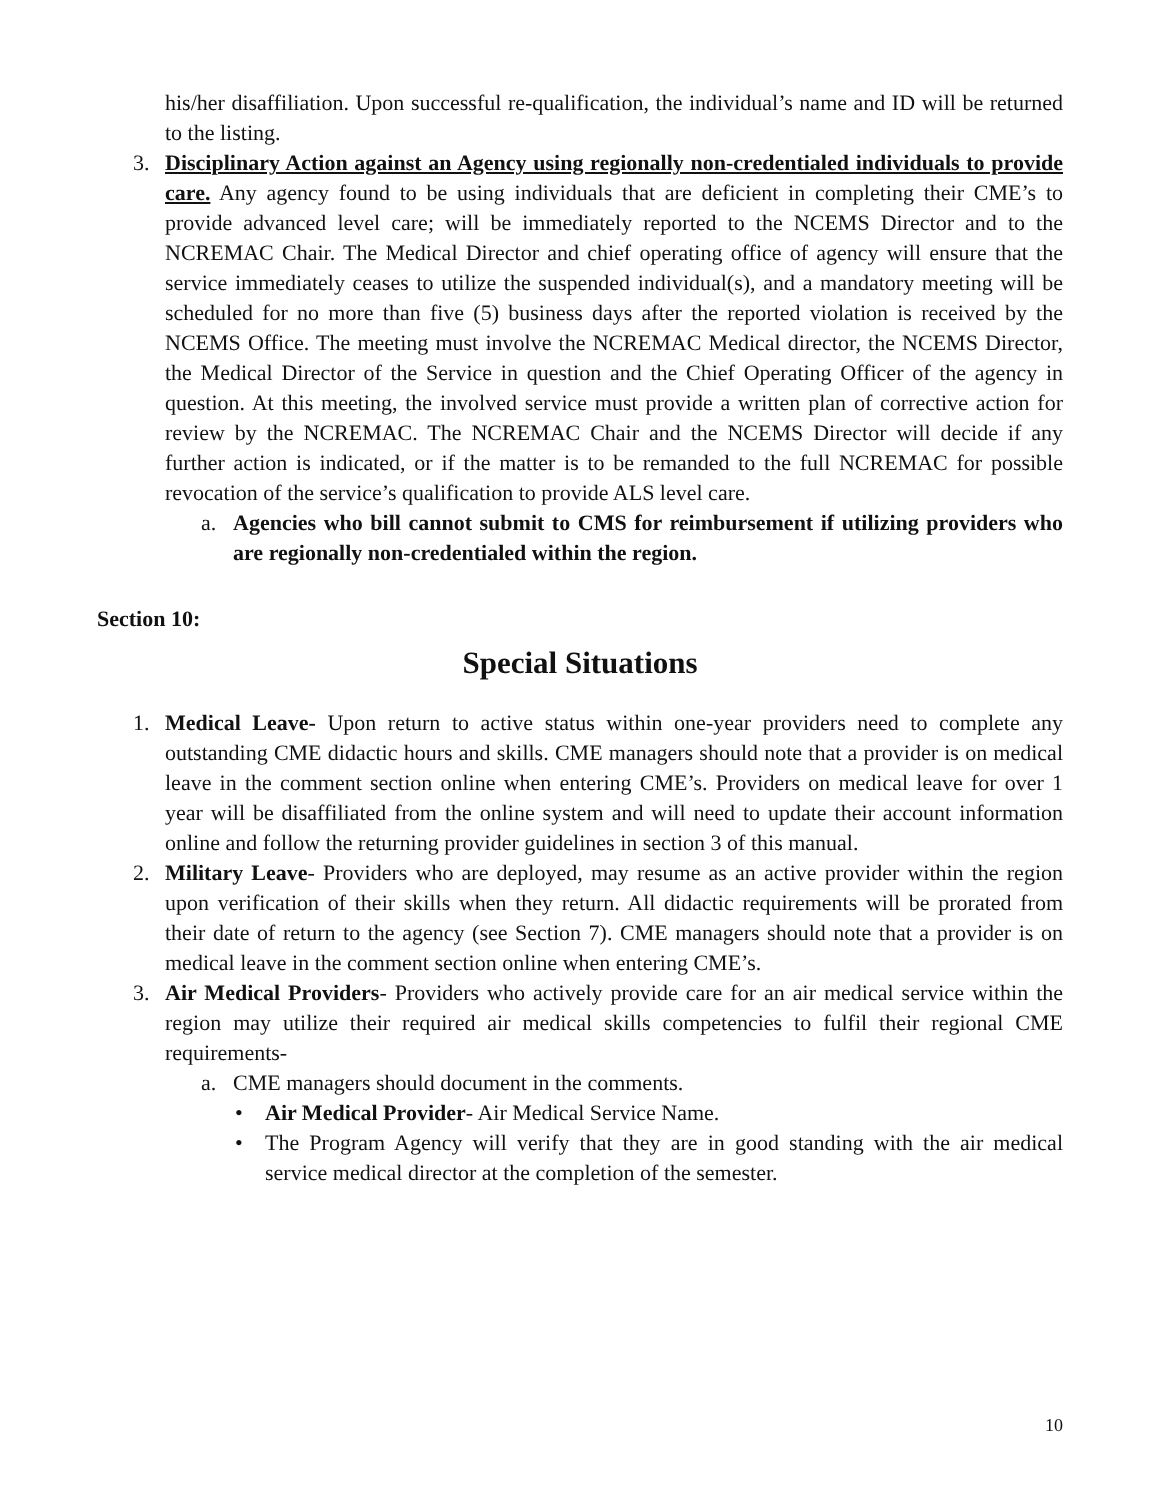his/her disaffiliation. Upon successful re-qualification, the individual’s name and ID will be returned to the listing.
3. Disciplinary Action against an Agency using regionally non-credentialed individuals to provide care. Any agency found to be using individuals that are deficient in completing their CME’s to provide advanced level care; will be immediately reported to the NCEMS Director and to the NCREMAC Chair. The Medical Director and chief operating office of agency will ensure that the service immediately ceases to utilize the suspended individual(s), and a mandatory meeting will be scheduled for no more than five (5) business days after the reported violation is received by the NCEMS Office. The meeting must involve the NCREMAC Medical director, the NCEMS Director, the Medical Director of the Service in question and the Chief Operating Officer of the agency in question. At this meeting, the involved service must provide a written plan of corrective action for review by the NCREMAC. The NCREMAC Chair and the NCEMS Director will decide if any further action is indicated, or if the matter is to be remanded to the full NCREMAC for possible revocation of the service’s qualification to provide ALS level care.
a. Agencies who bill cannot submit to CMS for reimbursement if utilizing providers who are regionally non-credentialed within the region.
Section 10:
Special Situations
1. Medical Leave- Upon return to active status within one-year providers need to complete any outstanding CME didactic hours and skills. CME managers should note that a provider is on medical leave in the comment section online when entering CME’s. Providers on medical leave for over 1 year will be disaffiliated from the online system and will need to update their account information online and follow the returning provider guidelines in section 3 of this manual.
2. Military Leave- Providers who are deployed, may resume as an active provider within the region upon verification of their skills when they return. All didactic requirements will be prorated from their date of return to the agency (see Section 7). CME managers should note that a provider is on medical leave in the comment section online when entering CME’s.
3. Air Medical Providers- Providers who actively provide care for an air medical service within the region may utilize their required air medical skills competencies to fulfil their regional CME requirements-
a. CME managers should document in the comments.
• Air Medical Provider- Air Medical Service Name.
• The Program Agency will verify that they are in good standing with the air medical service medical director at the completion of the semester.
10